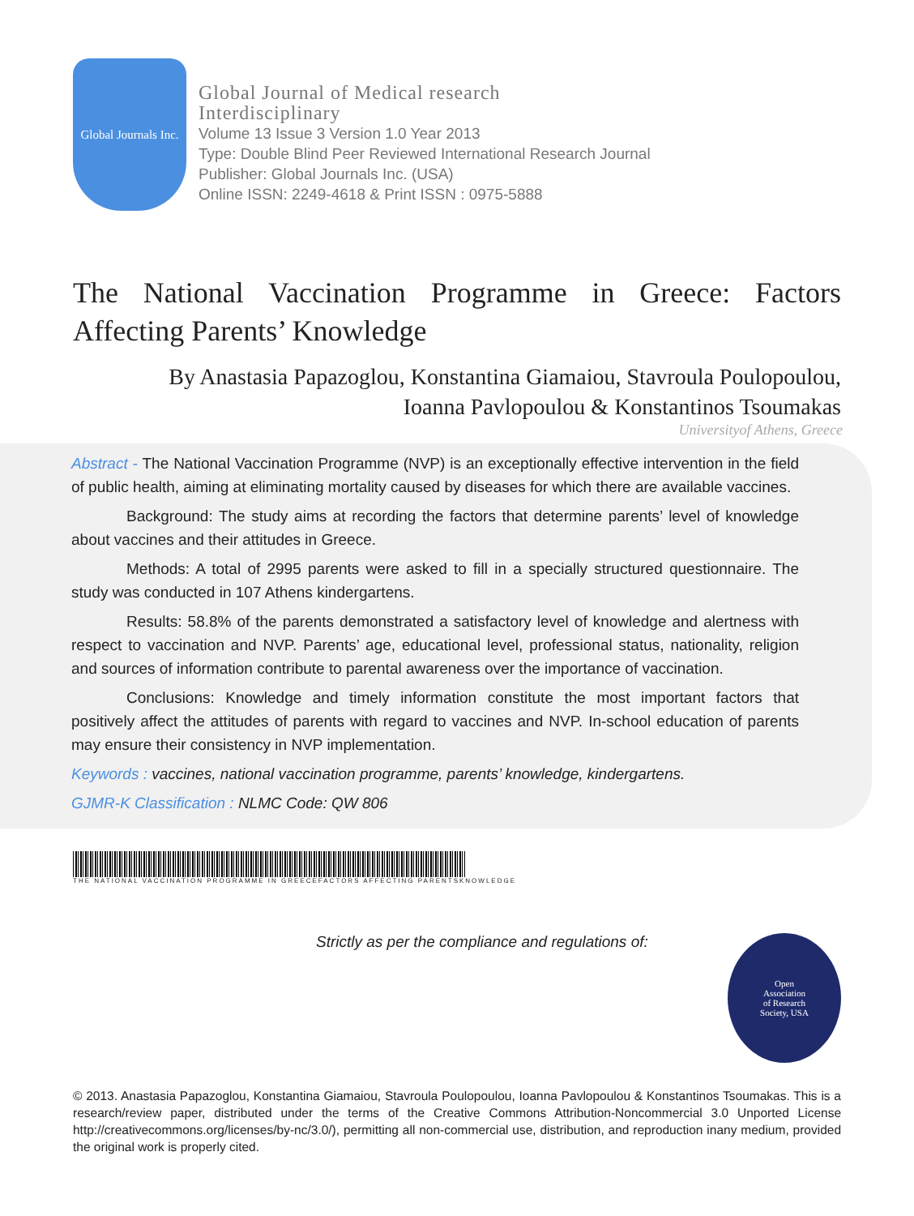Global Journals Inc.
Global Journal of Medical research
Interdisciplinary
Volume 13 Issue 3 Version 1.0 Year 2013
Type: Double Blind Peer Reviewed International Research Journal
Publisher: Global Journals Inc. (USA)
Online ISSN: 2249-4618 & Print ISSN : 0975-5888
The National Vaccination Programme in Greece: Factors Affecting Parents’ Knowledge
By Anastasia Papazoglou, Konstantina Giamaiou, Stavroula Poulopoulou,
Ioanna Pavlopoulou & Konstantinos Tsoumakas
Universityof Athens, Greece
Abstract - The National Vaccination Programme (NVP) is an exceptionally effective intervention in the field of public health, aiming at eliminating mortality caused by diseases for which there are available vaccines.
Background: The study aims at recording the factors that determine parents’ level of knowledge about vaccines and their attitudes in Greece.
Methods: A total of 2995 parents were asked to fill in a specially structured questionnaire. The study was conducted in 107 Athens kindergartens.
Results: 58.8% of the parents demonstrated a satisfactory level of knowledge and alertness with respect to vaccination and NVP. Parents’ age, educational level, professional status, nationality, religion and sources of information contribute to parental awareness over the importance of vaccination.
Conclusions: Knowledge and timely information constitute the most important factors that positively affect the attitudes of parents with regard to vaccines and NVP. In-school education of parents may ensure their consistency in NVP implementation.
Keywords : vaccines, national vaccination programme, parents’ knowledge, kindergartens.
GJMR-K Classification : NLMC Code: QW 806
THE NATIONAL VACCINATION PROGRAMME IN GREECEFACTORS AFFECTING PARENTSKNOWLEDGE
Strictly as per the compliance and regulations of:
Open
Association
of Research
Society, USA
© 2013. Anastasia Papazoglou, Konstantina Giamaiou, Stavroula Poulopoulou, Ioanna Pavlopoulou & Konstantinos Tsoumakas. This is a research/review paper, distributed under the terms of the Creative Commons Attribution-Noncommercial 3.0 Unported License http://creativecommons.org/licenses/by-nc/3.0/), permitting all non-commercial use, distribution, and reproduction inany medium, provided the original work is properly cited.